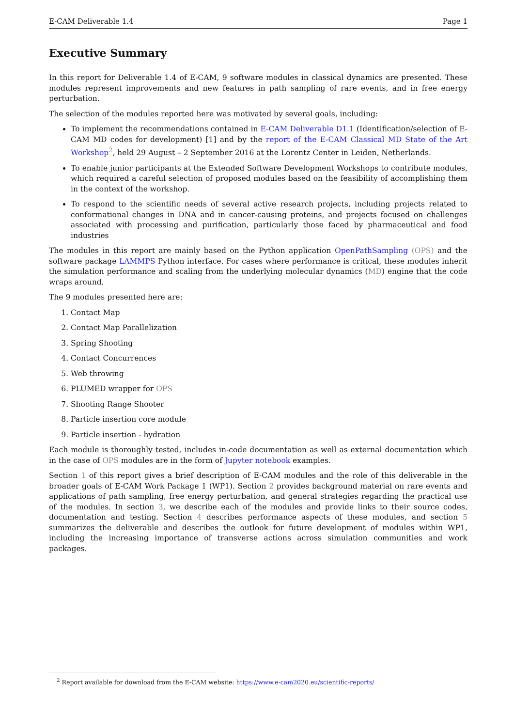E-CAM Deliverable 1.4 Page 1
Executive Summary
In this report for Deliverable 1.4 of E-CAM, 9 software modules in classical dynamics are presented. These modules represent improvements and new features in path sampling of rare events, and in free energy perturbation.
The selection of the modules reported here was motivated by several goals, including:
To implement the recommendations contained in E-CAM Deliverable D1.1 (Identification/selection of E-CAM MD codes for development) [1] and by the report of the E-CAM Classical MD State of the Art Workshop<sup>2</sup>, held 29 August – 2 September 2016 at the Lorentz Center in Leiden, Netherlands.
To enable junior participants at the Extended Software Development Workshops to contribute modules, which required a careful selection of proposed modules based on the feasibility of accomplishing them in the context of the workshop.
To respond to the scientific needs of several active research projects, including projects related to conformational changes in DNA and in cancer-causing proteins, and projects focused on challenges associated with processing and purification, particularly those faced by pharmaceutical and food industries
The modules in this report are mainly based on the Python application OpenPathSampling (OPS) and the software package LAMMPS Python interface. For cases where performance is critical, these modules inherit the simulation performance and scaling from the underlying molecular dynamics (MD) engine that the code wraps around.
The 9 modules presented here are:
1. Contact Map
2. Contact Map Parallelization
3. Spring Shooting
4. Contact Concurrences
5. Web throwing
6. PLUMED wrapper for OPS
7. Shooting Range Shooter
8. Particle insertion core module
9. Particle insertion - hydration
Each module is thoroughly tested, includes in-code documentation as well as external documentation which in the case of OPS modules are in the form of Jupyter notebook examples.
Section 1 of this report gives a brief description of E-CAM modules and the role of this deliverable in the broader goals of E-CAM Work Package 1 (WP1). Section 2 provides background material on rare events and applications of path sampling, free energy perturbation, and general strategies regarding the practical use of the modules. In section 3, we describe each of the modules and provide links to their source codes, documentation and testing. Section 4 describes performance aspects of these modules, and section 5 summarizes the deliverable and describes the outlook for future development of modules within WP1, including the increasing importance of transverse actions across simulation communities and work packages.
<sup>2</sup> Report available for download from the E-CAM website: https://www.e-cam2020.eu/scientific-reports/